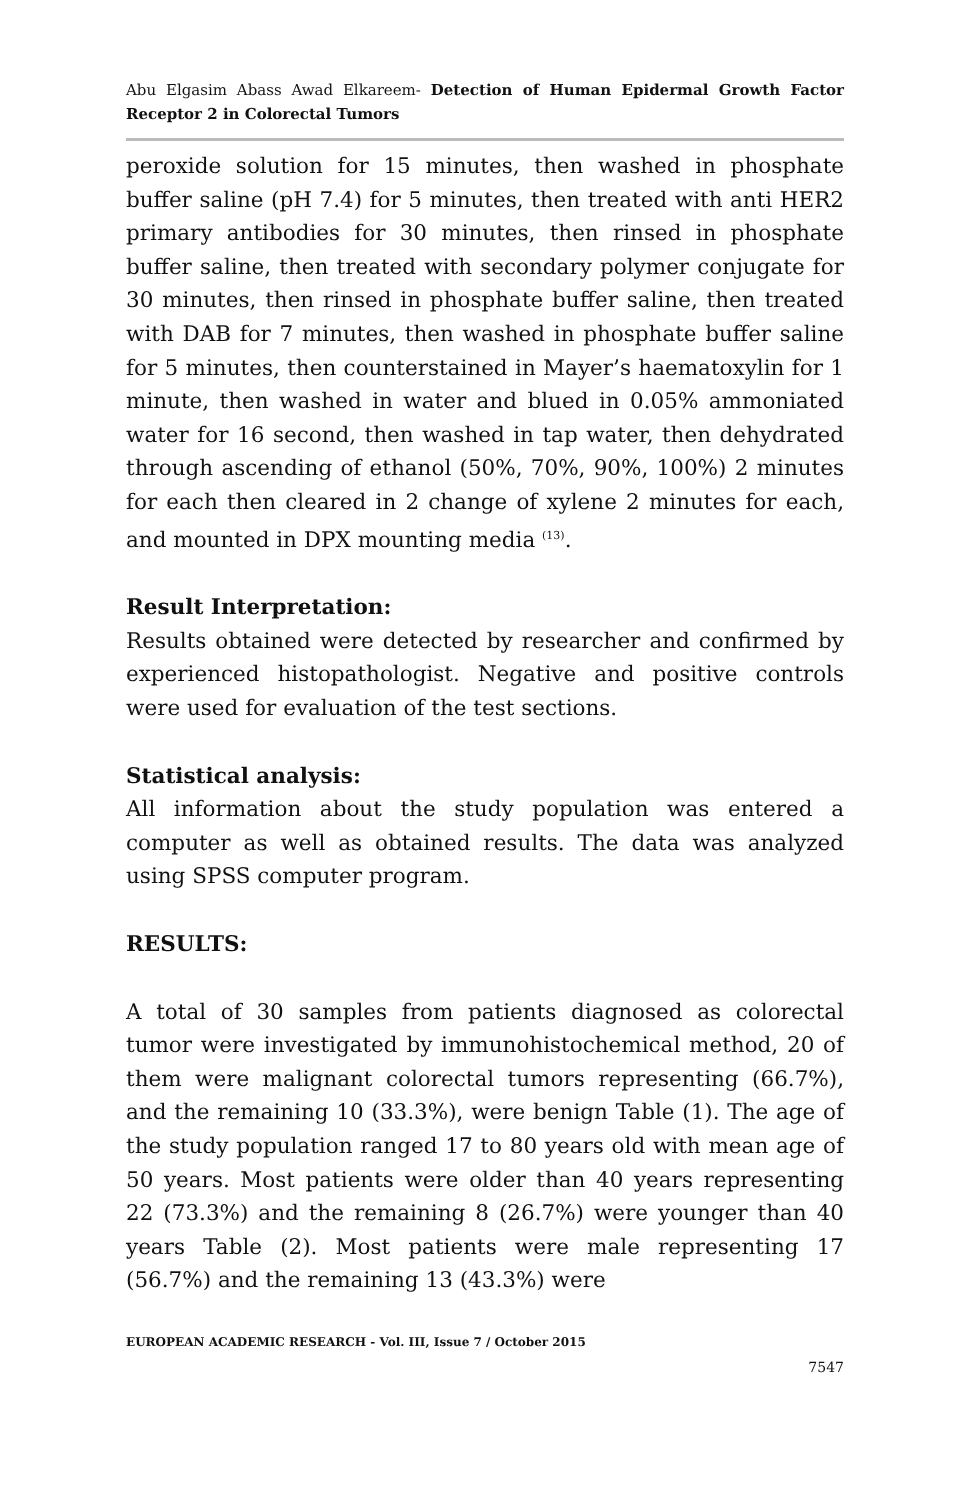Abu Elgasim Abass Awad Elkareem- Detection of Human Epidermal Growth Factor Receptor 2 in Colorectal Tumors
peroxide solution for 15 minutes, then washed in phosphate buffer saline (pH 7.4) for 5 minutes, then treated with anti HER2 primary antibodies for 30 minutes, then rinsed in phosphate buffer saline, then treated with secondary polymer conjugate for 30 minutes, then rinsed in phosphate buffer saline, then treated with DAB for 7 minutes, then washed in phosphate buffer saline for 5 minutes, then counterstained in Mayer’s haematoxylin for 1 minute, then washed in water and blued in 0.05% ammoniated water for 16 second, then washed in tap water, then dehydrated through ascending of ethanol (50%, 70%, 90%, 100%) 2 minutes for each then cleared in 2 change of xylene 2 minutes for each, and mounted in DPX mounting media <sup>(13)</sup>.
Result Interpretation:
Results obtained were detected by researcher and confirmed by experienced histopathologist. Negative and positive controls were used for evaluation of the test sections.
Statistical analysis:
All information about the study population was entered a computer as well as obtained results. The data was analyzed using SPSS computer program.
RESULTS:
A total of 30 samples from patients diagnosed as colorectal tumor were investigated by immunohistochemical method, 20 of them were malignant colorectal tumors representing (66.7%), and the remaining 10 (33.3%), were benign Table (1). The age of the study population ranged 17 to 80 years old with mean age of 50 years. Most patients were older than 40 years representing 22 (73.3%) and the remaining 8 (26.7%) were younger than 40 years Table (2). Most patients were male representing 17 (56.7%) and the remaining 13 (43.3%) were
EUROPEAN ACADEMIC RESEARCH - Vol. III, Issue 7 / October 2015
7547